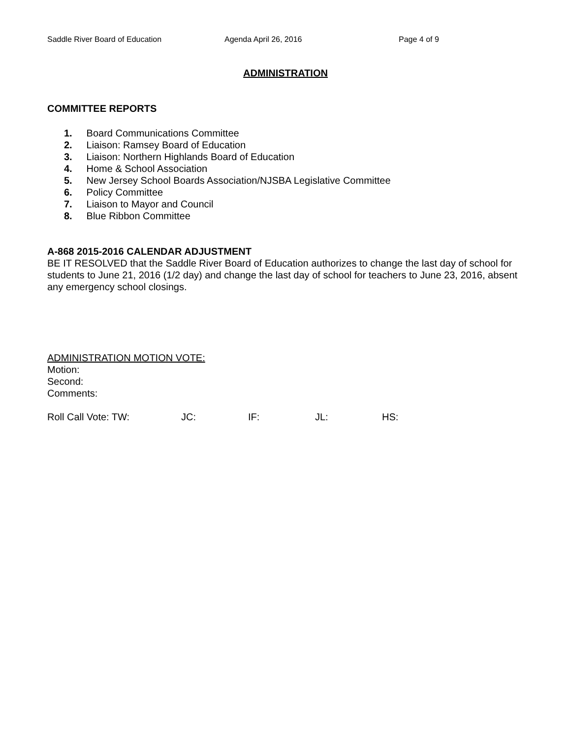Saddle River Board of Education Agenda April 26, 2016 Page 4 of 9
ADMINISTRATION
COMMITTEE REPORTS
1. Board Communications Committee
2. Liaison: Ramsey Board of Education
3. Liaison: Northern Highlands Board of Education
4. Home & School Association
5. New Jersey School Boards Association/NJSBA Legislative Committee
6. Policy Committee
7. Liaison to Mayor and Council
8. Blue Ribbon Committee
A-868 2015-2016 CALENDAR ADJUSTMENT
BE IT RESOLVED that the Saddle River Board of Education authorizes to change the last day of school for students to June 21, 2016 (1/2 day) and change the last day of school for teachers to June 23, 2016, absent any emergency school closings.
ADMINISTRATION MOTION VOTE:
Motion:
Second:
Comments:
Roll Call Vote: TW: JC: IF: JL: HS: